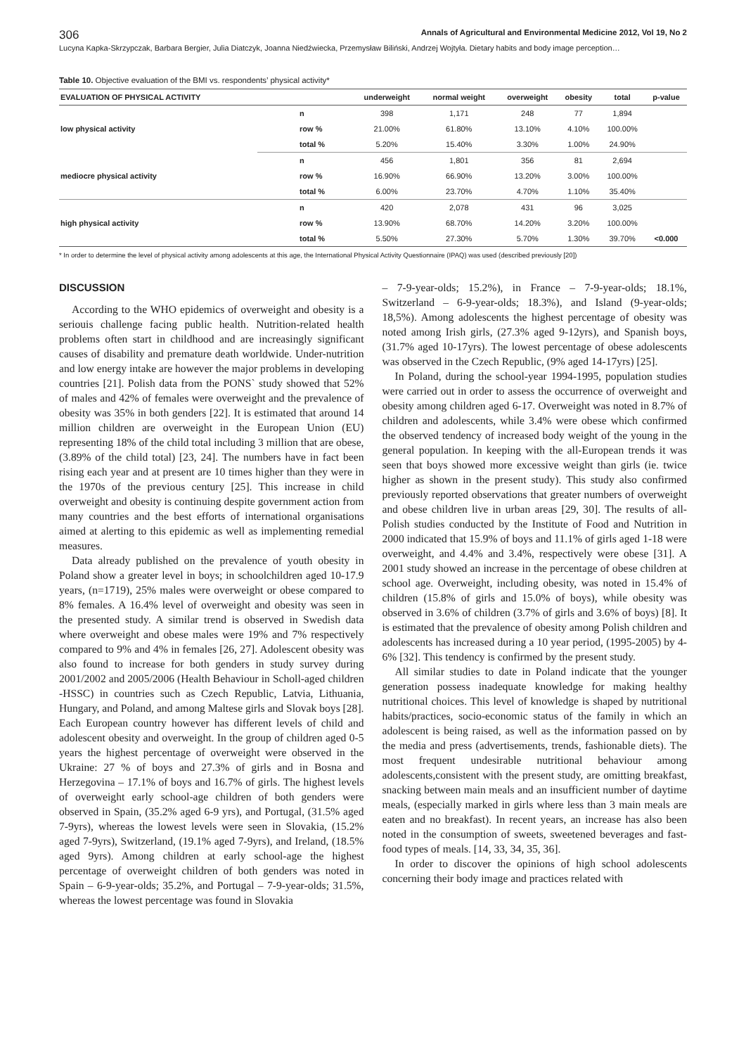306 Annals of Agricultural and Environmental Medicine 2012, Vol 19, No 2
Lucyna Kapka-Skrzypczak, Barbara Bergier, Julia Diatczyk, Joanna Niedźwiecka, Przemysław Biliński, Andrzej Wojtyła. Dietary habits and body image perception…
Table 10. Objective evaluation of the BMI vs. respondents’ physical activity*
| EVALUATION OF PHYSICAL ACTIVITY | | underweight | normal weight | overweight | obesity | total | p-value |
| --- | --- | --- | --- | --- | --- | --- | --- |
| low physical activity | n | 398 | 1,171 | 248 | 77 | 1,894 | |
| | row % | 21.00% | 61.80% | 13.10% | 4.10% | 100.00% | |
| | total % | 5.20% | 15.40% | 3.30% | 1.00% | 24.90% | |
| mediocre physical activity | n | 456 | 1,801 | 356 | 81 | 2,694 | |
| | row % | 16.90% | 66.90% | 13.20% | 3.00% | 100.00% | |
| | total % | 6.00% | 23.70% | 4.70% | 1.10% | 35.40% | |
| high physical activity | n | 420 | 2,078 | 431 | 96 | 3,025 | |
| | row % | 13.90% | 68.70% | 14.20% | 3.20% | 100.00% | |
| | total % | 5.50% | 27.30% | 5.70% | 1.30% | 39.70% | <0.000 |
* In order to determine the level of physical activity among adolescents at this age, the International Physical Activity Questionnaire (IPAQ) was used (described previously [20])
DISCUSSION
According to the WHO epidemics of overweight and obesity is a seriouis challenge facing public health. Nutrition-related health problems often start in childhood and are increasingly significant causes of disability and premature death worldwide. Under-nutrition and low energy intake are however the major problems in developing countries [21]. Polish data from the PONS` study showed that 52% of males and 42% of females were overweight and the prevalence of obesity was 35% in both genders [22]. It is estimated that around 14 million children are overweight in the European Union (EU) representing 18% of the child total including 3 million that are obese, (3.89% of the child total) [23, 24]. The numbers have in fact been rising each year and at present are 10 times higher than they were in the 1970s of the previous century [25]. This increase in child overweight and obesity is continuing despite government action from many countries and the best efforts of international organisations aimed at alerting to this epidemic as well as implementing remedial measures.
Data already published on the prevalence of youth obesity in Poland show a greater level in boys; in schoolchildren aged 10-17.9 years, (n=1719), 25% males were overweight or obese compared to 8% females. A 16.4% level of overweight and obesity was seen in the presented study. A similar trend is observed in Swedish data where overweight and obese males were 19% and 7% respectively compared to 9% and 4% in females [26, 27]. Adolescent obesity was also found to increase for both genders in study survey during 2001/2002 and 2005/2006 (Health Behaviour in Scholl-aged children -HSSC) in countries such as Czech Republic, Latvia, Lithuania, Hungary, and Poland, and among Maltese girls and Slovak boys [28]. Each European country however has different levels of child and adolescent obesity and overweight. In the group of children aged 0-5 years the highest percentage of overweight were observed in the Ukraine: 27 % of boys and 27.3% of girls and in Bosna and Herzegovina – 17.1% of boys and 16.7% of girls. The highest levels of overweight early school-age children of both genders were observed in Spain, (35.2% aged 6-9 yrs), and Portugal, (31.5% aged 7-9yrs), whereas the lowest levels were seen in Slovakia, (15.2% aged 7-9yrs), Switzerland, (19.1% aged 7-9yrs), and Ireland, (18.5% aged 9yrs). Among children at early school-age the highest percentage of overweight children of both genders was noted in Spain – 6-9-year-olds; 35.2%, and Portugal – 7-9-year-olds; 31.5%, whereas the lowest percentage was found in Slovakia
– 7-9-year-olds; 15.2%), in France – 7-9-year-olds; 18.1%, Switzerland – 6-9-year-olds; 18.3%), and Island (9-year-olds; 18,5%). Among adolescents the highest percentage of obesity was noted among Irish girls, (27.3% aged 9-12yrs), and Spanish boys, (31.7% aged 10-17yrs). The lowest percentage of obese adolescents was observed in the Czech Republic, (9% aged 14-17yrs) [25].
In Poland, during the school-year 1994-1995, population studies were carried out in order to assess the occurrence of overweight and obesity among children aged 6-17. Overweight was noted in 8.7% of children and adolescents, while 3.4% were obese which confirmed the observed tendency of increased body weight of the young in the general population. In keeping with the all-European trends it was seen that boys showed more excessive weight than girls (ie. twice higher as shown in the present study). This study also confirmed previously reported observations that greater numbers of overweight and obese children live in urban areas [29, 30]. The results of all-Polish studies conducted by the Institute of Food and Nutrition in 2000 indicated that 15.9% of boys and 11.1% of girls aged 1-18 were overweight, and 4.4% and 3.4%, respectively were obese [31]. A 2001 study showed an increase in the percentage of obese children at school age. Overweight, including obesity, was noted in 15.4% of children (15.8% of girls and 15.0% of boys), while obesity was observed in 3.6% of children (3.7% of girls and 3.6% of boys) [8]. It is estimated that the prevalence of obesity among Polish children and adolescents has increased during a 10 year period, (1995-2005) by 4-6% [32]. This tendency is confirmed by the present study.
All similar studies to date in Poland indicate that the younger generation possess inadequate knowledge for making healthy nutritional choices. This level of knowledge is shaped by nutritional habits/practices, socio-economic status of the family in which an adolescent is being raised, as well as the information passed on by the media and press (advertisements, trends, fashionable diets). The most frequent undesirable nutritional behaviour among adolescents,consistent with the present study, are omitting breakfast, snacking between main meals and an insufficient number of daytime meals, (especially marked in girls where less than 3 main meals are eaten and no breakfast). In recent years, an increase has also been noted in the consumption of sweets, sweetened beverages and fast-food types of meals. [14, 33, 34, 35, 36].
In order to discover the opinions of high school adolescents concerning their body image and practices related with